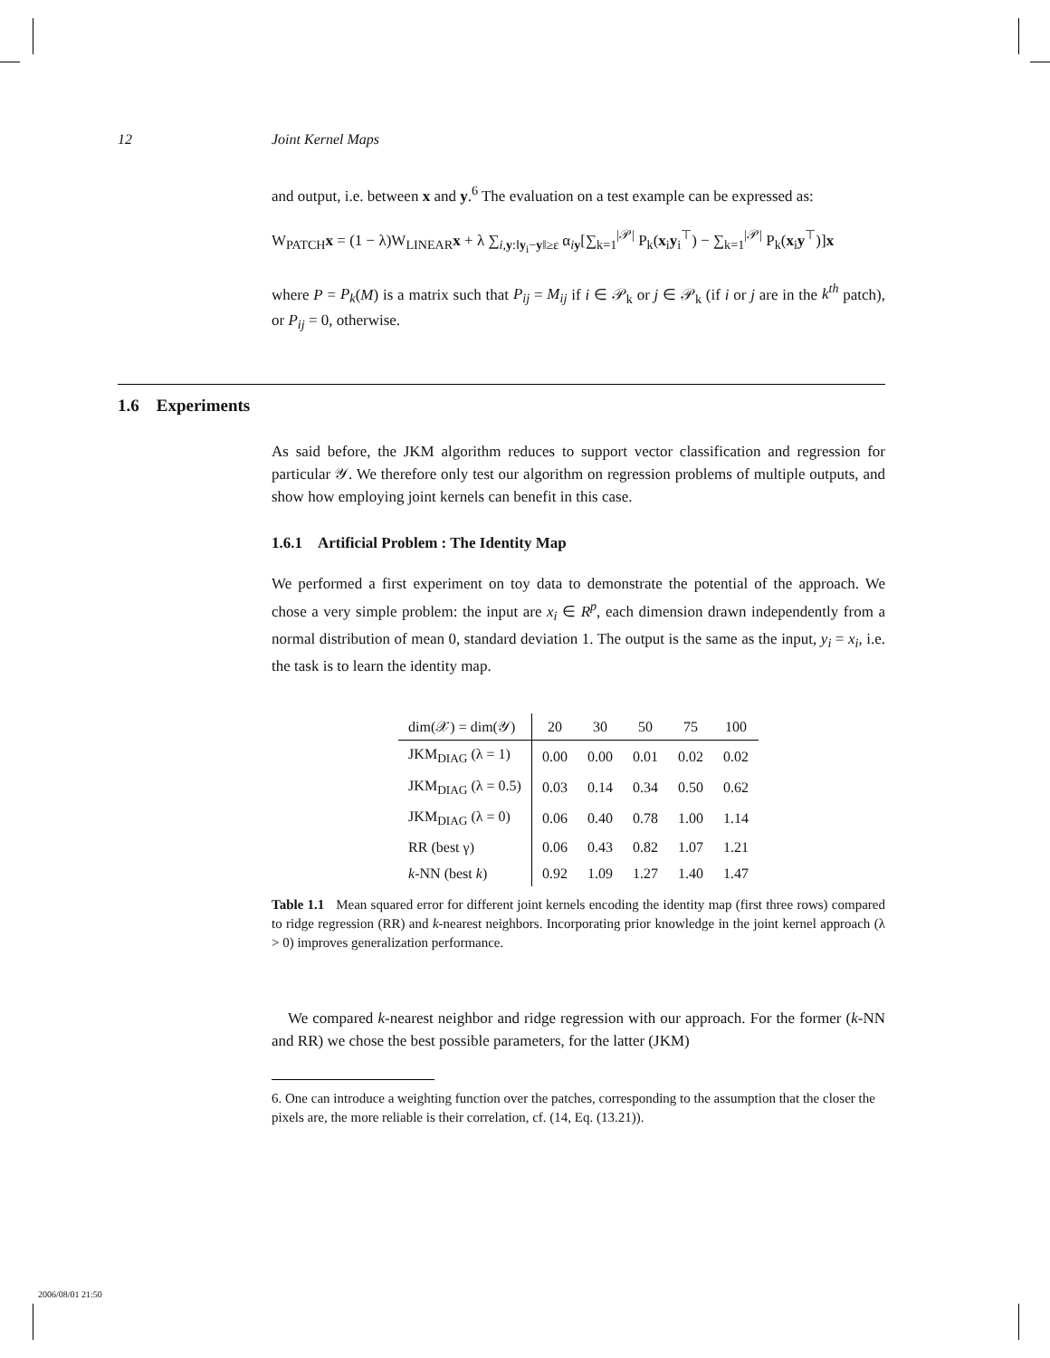12 Joint Kernel Maps
and output, i.e. between x and y.<sup>6</sup> The evaluation on a test example can be expressed as:
W<sub>PATCH</sub>x = (1 − λ)W<sub>LINEAR</sub>x + λ ∑<sub>i,y:‖y<sub>i</sub>−y‖≥ε</sub> α<sub>iy</sub>[∑<sub>k=1</sub><sup>|𝒫|</sup> P<sub>k</sub>(x<sub>i</sub>y<sub>i</sub><sup>⊤</sup>) − ∑<sub>k=1</sub><sup>|𝒫|</sup> P<sub>k</sub>(x<sub>i</sub>y<sup>⊤</sup>)]x
where P = P<sub>k</sub>(M) is a matrix such that P<sub>ij</sub> = M<sub>ij</sub> if i ∈ 𝒫<sub>k</sub> or j ∈ 𝒫<sub>k</sub> (if i or j are in the k<sup>th</sup> patch), or P<sub>ij</sub> = 0, otherwise.
1.6 Experiments
As said before, the JKM algorithm reduces to support vector classification and regression for particular 𝒴. We therefore only test our algorithm on regression problems of multiple outputs, and show how employing joint kernels can benefit in this case.
1.6.1 Artificial Problem : The Identity Map
We performed a first experiment on toy data to demonstrate the potential of the approach. We chose a very simple problem: the input are x<sub>i</sub> ∈ R<sup>p</sup>, each dimension drawn independently from a normal distribution of mean 0, standard deviation 1. The output is the same as the input, y<sub>i</sub> = x<sub>i</sub>, i.e. the task is to learn the identity map.
| dim(𝒳) = dim(𝒴) | 20 | 30 | 50 | 75 | 100 |
| --- | --- | --- | --- | --- | --- |
| JKM<sub>DIAG</sub> (λ = 1) | 0.00 | 0.00 | 0.01 | 0.02 | 0.02 |
| JKM<sub>DIAG</sub> (λ = 0.5) | 0.03 | 0.14 | 0.34 | 0.50 | 0.62 |
| JKM<sub>DIAG</sub> (λ = 0) | 0.06 | 0.40 | 0.78 | 1.00 | 1.14 |
| RR (best γ) | 0.06 | 0.43 | 0.82 | 1.07 | 1.21 |
| k -NN (best k ) | 0.92 | 1.09 | 1.27 | 1.40 | 1.47 |
Table 1.1 Mean squared error for different joint kernels encoding the identity map (first three rows) compared to ridge regression (RR) and k-nearest neighbors. Incorporating prior knowledge in the joint kernel approach (λ > 0) improves generalization performance.
We compared k-nearest neighbor and ridge regression with our approach. For the former (k-NN and RR) we chose the best possible parameters, for the latter (JKM)
6. One can introduce a weighting function over the patches, corresponding to the assumption that the closer the pixels are, the more reliable is their correlation, cf. (14, Eq. (13.21)).
2006/08/01 21:50